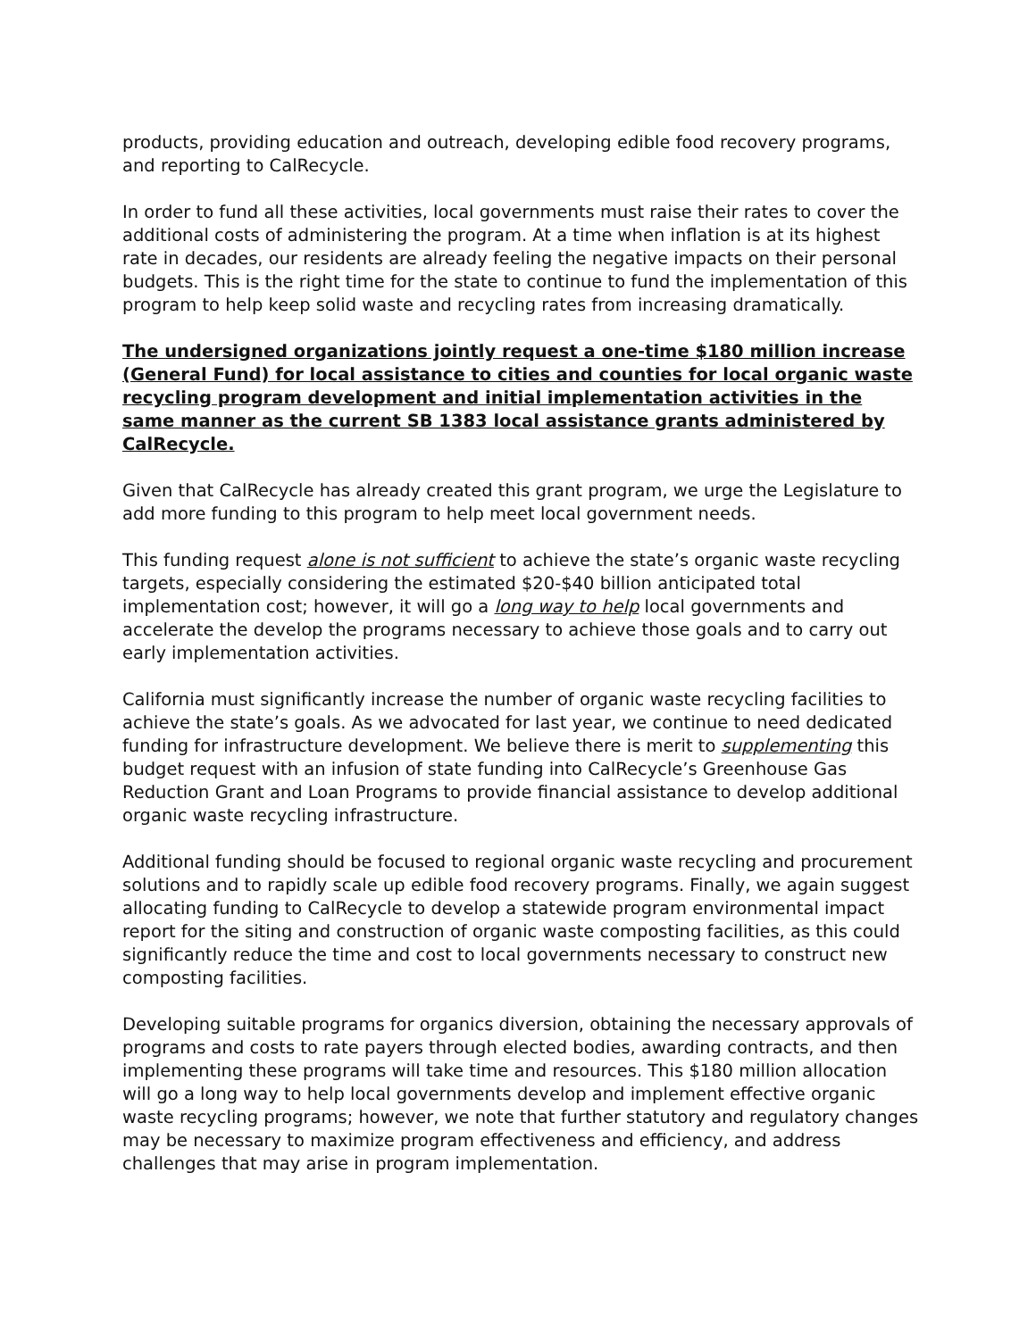products, providing education and outreach, developing edible food recovery programs, and reporting to CalRecycle.
In order to fund all these activities, local governments must raise their rates to cover the additional costs of administering the program. At a time when inflation is at its highest rate in decades, our residents are already feeling the negative impacts on their personal budgets. This is the right time for the state to continue to fund the implementation of this program to help keep solid waste and recycling rates from increasing dramatically.
The undersigned organizations jointly request a one-time $180 million increase (General Fund) for local assistance to cities and counties for local organic waste recycling program development and initial implementation activities in the same manner as the current SB 1383 local assistance grants administered by CalRecycle.
Given that CalRecycle has already created this grant program, we urge the Legislature to add more funding to this program to help meet local government needs.
This funding request alone is not sufficient to achieve the state’s organic waste recycling targets, especially considering the estimated $20-$40 billion anticipated total implementation cost; however, it will go a long way to help local governments and accelerate the develop the programs necessary to achieve those goals and to carry out early implementation activities.
California must significantly increase the number of organic waste recycling facilities to achieve the state’s goals. As we advocated for last year, we continue to need dedicated funding for infrastructure development. We believe there is merit to supplementing this budget request with an infusion of state funding into CalRecycle’s Greenhouse Gas Reduction Grant and Loan Programs to provide financial assistance to develop additional organic waste recycling infrastructure.
Additional funding should be focused to regional organic waste recycling and procurement solutions and to rapidly scale up edible food recovery programs. Finally, we again suggest allocating funding to CalRecycle to develop a statewide program environmental impact report for the siting and construction of organic waste composting facilities, as this could significantly reduce the time and cost to local governments necessary to construct new composting facilities.
Developing suitable programs for organics diversion, obtaining the necessary approvals of programs and costs to rate payers through elected bodies, awarding contracts, and then implementing these programs will take time and resources. This $180 million allocation will go a long way to help local governments develop and implement effective organic waste recycling programs; however, we note that further statutory and regulatory changes may be necessary to maximize program effectiveness and efficiency, and address challenges that may arise in program implementation.